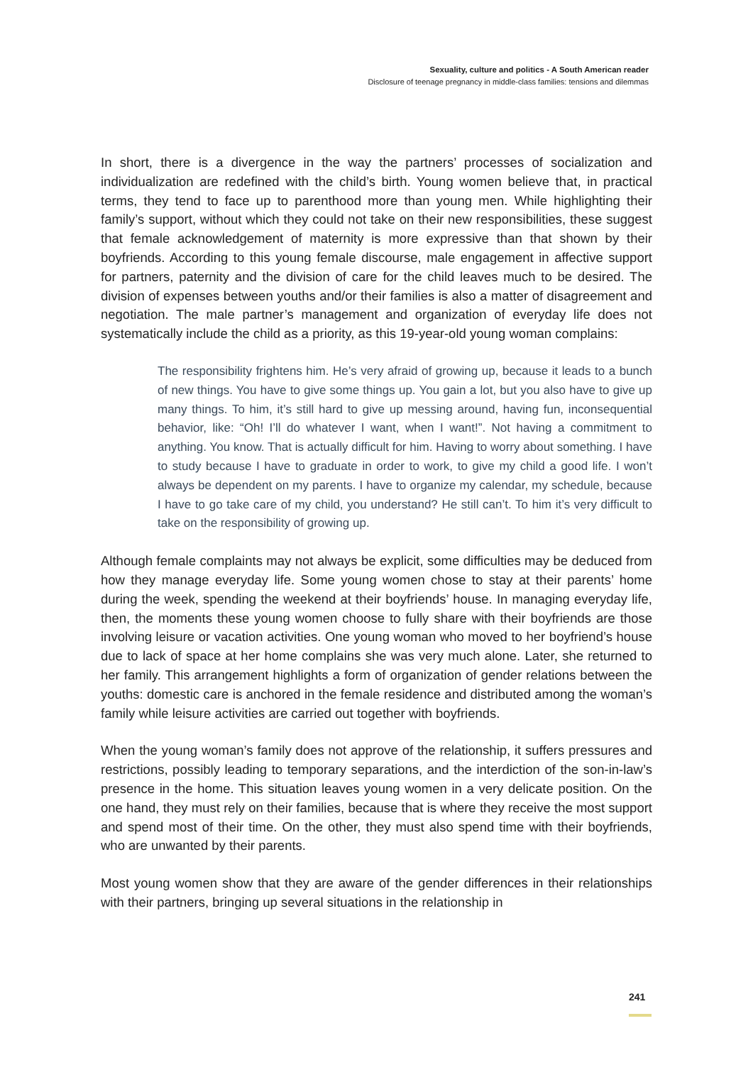Sexuality, culture and politics - A South American reader
Disclosure of teenage pregnancy in middle-class families: tensions and dilemmas
In short, there is a divergence in the way the partners’ processes of socialization and individualization are redefined with the child’s birth. Young women believe that, in practical terms, they tend to face up to parenthood more than young men. While highlighting their family’s support, without which they could not take on their new responsibilities, these suggest that female acknowledgement of maternity is more expressive than that shown by their boyfriends. According to this young female discourse, male engagement in affective support for partners, paternity and the division of care for the child leaves much to be desired. The division of expenses between youths and/or their families is also a matter of disagreement and negotiation. The male partner’s management and organization of everyday life does not systematically include the child as a priority, as this 19-year-old young woman complains:
The responsibility frightens him. He’s very afraid of growing up, because it leads to a bunch of new things. You have to give some things up. You gain a lot, but you also have to give up many things. To him, it’s still hard to give up messing around, having fun, inconsequential behavior, like: “Oh! I’ll do whatever I want, when I want!”. Not having a commitment to anything. You know. That is actually difficult for him. Having to worry about something. I have to study because I have to graduate in order to work, to give my child a good life. I won’t always be dependent on my parents. I have to organize my calendar, my schedule, because I have to go take care of my child, you understand? He still can’t. To him it’s very difficult to take on the responsibility of growing up.
Although female complaints may not always be explicit, some difficulties may be deduced from how they manage everyday life. Some young women chose to stay at their parents’ home during the week, spending the weekend at their boyfriends’ house. In managing everyday life, then, the moments these young women choose to fully share with their boyfriends are those involving leisure or vacation activities. One young woman who moved to her boyfriend’s house due to lack of space at her home complains she was very much alone. Later, she returned to her family. This arrangement highlights a form of organization of gender relations between the youths: domestic care is anchored in the female residence and distributed among the woman’s family while leisure activities are carried out together with boyfriends.
When the young woman’s family does not approve of the relationship, it suffers pressures and restrictions, possibly leading to temporary separations, and the interdiction of the son-in-law’s presence in the home. This situation leaves young women in a very delicate position. On the one hand, they must rely on their families, because that is where they receive the most support and spend most of their time. On the other, they must also spend time with their boyfriends, who are unwanted by their parents.
Most young women show that they are aware of the gender differences in their relationships with their partners, bringing up several situations in the relationship in
241